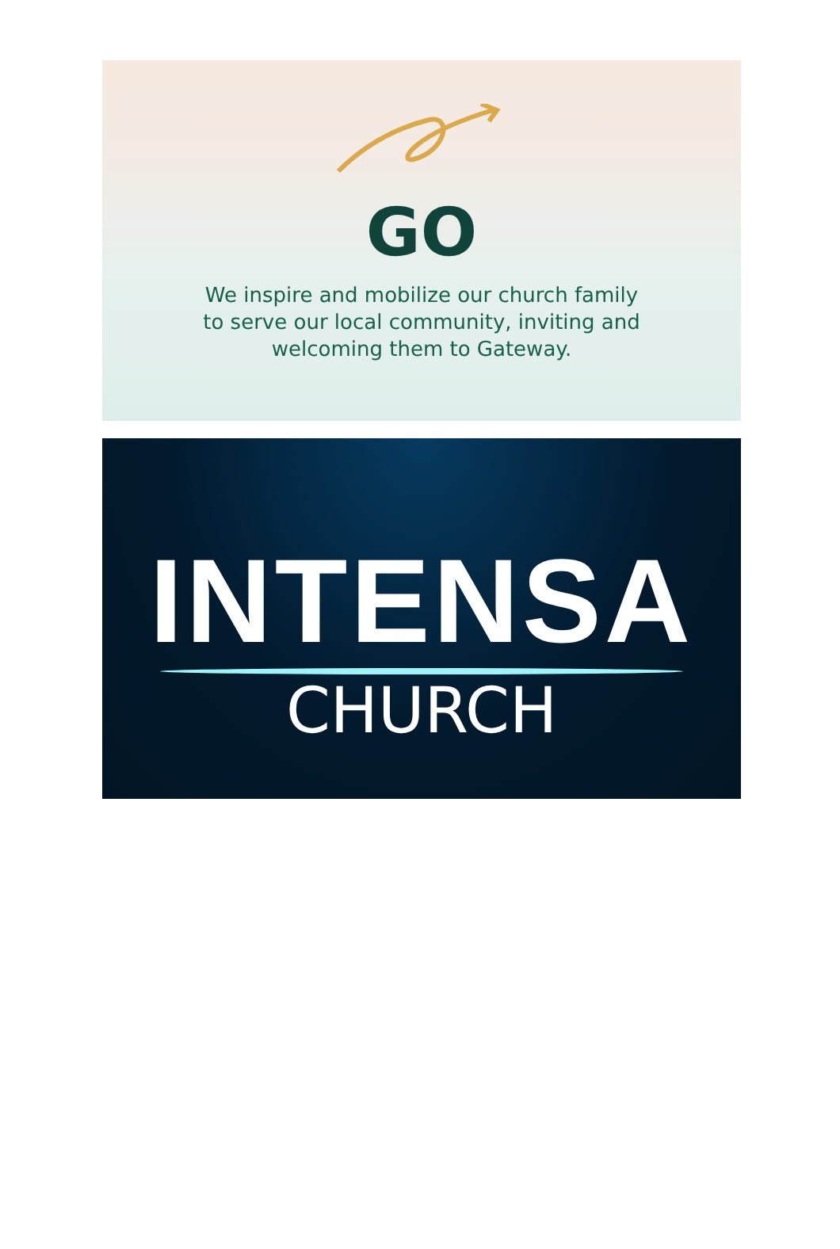GO
We inspire and mobilize our church family
to serve our local community, inviting and
welcoming them to Gateway.
INTENSA
CHURCH